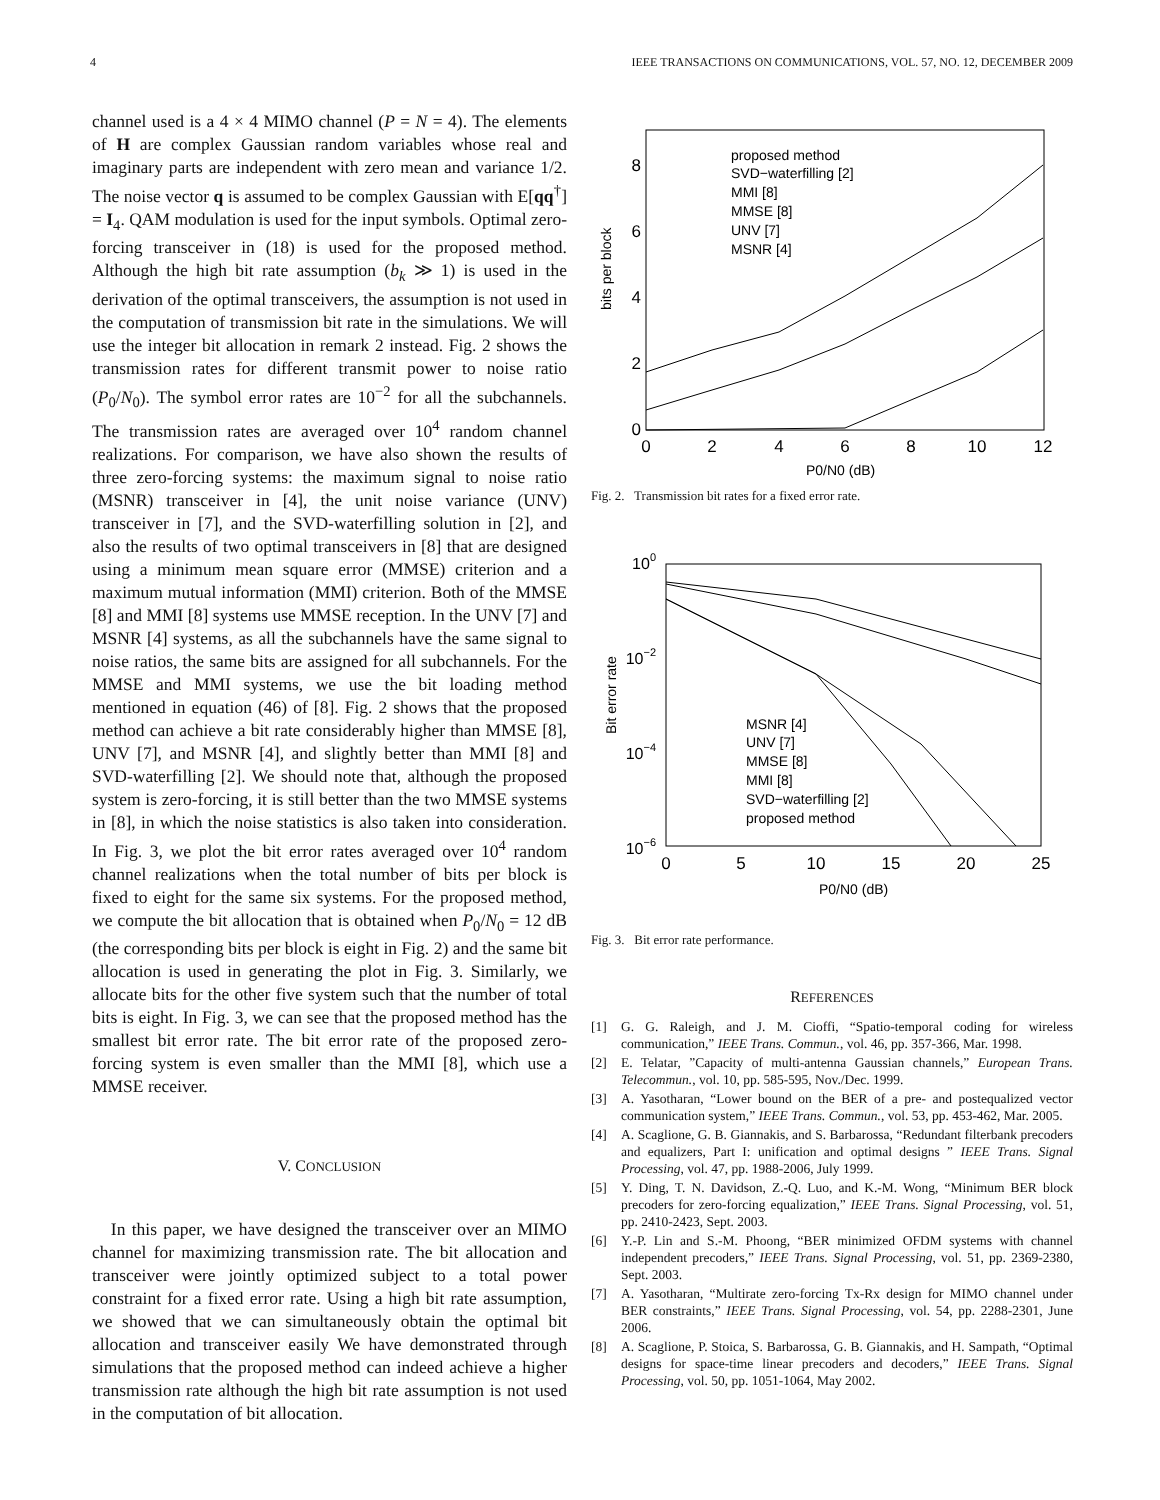4 IEEE TRANSACTIONS ON COMMUNICATIONS, VOL. 57, NO. 12, DECEMBER 2009
channel used is a 4 × 4 MIMO channel (P = N = 4). The elements of H are complex Gaussian random variables whose real and imaginary parts are independent with zero mean and variance 1/2. The noise vector q is assumed to be complex Gaussian with E[qq<sup>†</sup>] = I<sub>4</sub>. QAM modulation is used for the input symbols. Optimal zero-forcing transceiver in (18) is used for the proposed method. Although the high bit rate assumption (b<sub>k</sub> ≫ 1) is used in the derivation of the optimal transceivers, the assumption is not used in the computation of transmission bit rate in the simulations. We will use the integer bit allocation in remark 2 instead. Fig. 2 shows the transmission rates for different transmit power to noise ratio (P<sub>0</sub>/N<sub>0</sub>). The symbol error rates are 10<sup>−2</sup> for all the subchannels. The transmission rates are averaged over 10<sup>4</sup> random channel realizations. For comparison, we have also shown the results of three zero-forcing systems: the maximum signal to noise ratio (MSNR) transceiver in [4], the unit noise variance (UNV) transceiver in [7], and the SVD-waterfilling solution in [2], and also the results of two optimal transceivers in [8] that are designed using a minimum mean square error (MMSE) criterion and a maximum mutual information (MMI) criterion. Both of the MMSE [8] and MMI [8] systems use MMSE reception. In the UNV [7] and MSNR [4] systems, as all the subchannels have the same signal to noise ratios, the same bits are assigned for all subchannels. For the MMSE and MMI systems, we use the bit loading method mentioned in equation (46) of [8]. Fig. 2 shows that the proposed method can achieve a bit rate considerably higher than MMSE [8], UNV [7], and MSNR [4], and slightly better than MMI [8] and SVD-waterfilling [2]. We should note that, although the proposed system is zero-forcing, it is still better than the two MMSE systems in [8], in which the noise statistics is also taken into consideration. In Fig. 3, we plot the bit error rates averaged over 10<sup>4</sup> random channel realizations when the total number of bits per block is fixed to eight for the same six systems. For the proposed method, we compute the bit allocation that is obtained when P<sub>0</sub>/N<sub>0</sub> = 12 dB (the corresponding bits per block is eight in Fig. 2) and the same bit allocation is used in generating the plot in Fig. 3. Similarly, we allocate bits for the other five system such that the number of total bits is eight. In Fig. 3, we can see that the proposed method has the smallest bit error rate. The bit error rate of the proposed zero-forcing system is even smaller than the MMI [8], which use a MMSE receiver.
V. CONCLUSION
In this paper, we have designed the transceiver over an MIMO channel for maximizing transmission rate. The bit allocation and transceiver were jointly optimized subject to a total power constraint for a fixed error rate. Using a high bit rate assumption, we showed that we can simultaneously obtain the optimal bit allocation and transceiver easily We have demonstrated through simulations that the proposed method can indeed achieve a higher transmission rate although the high bit rate assumption is not used in the computation of bit allocation.
bits per block
0
2
4
6
8
0
2
4
6
8
10
12
P0/N0 (dB)
proposed method
SVD−waterfilling [2]
MMI [8]
MMSE [8]
UNV [7]
MSNR [4]
Fig. 2. Transmission bit rates for a fixed error rate.
Bit error rate
100
10−2
10−4
10−6
0
5
10
15
20
25
P0/N0 (dB)
MSNR [4]
UNV [7]
MMSE [8]
MMI [8]
SVD−waterfilling [2]
proposed method
Fig. 3. Bit error rate performance.
REFERENCES
[1] G. G. Raleigh, and J. M. Cioffi, “Spatio-temporal coding for wireless communication,” IEEE Trans. Commun., vol. 46, pp. 357-366, Mar. 1998.
[2] E. Telatar, ”Capacity of multi-antenna Gaussian channels,” European Trans. Telecommun., vol. 10, pp. 585-595, Nov./Dec. 1999.
[3] A. Yasotharan, “Lower bound on the BER of a pre- and postequalized vector communication system,” IEEE Trans. Commun., vol. 53, pp. 453-462, Mar. 2005.
[4] A. Scaglione, G. B. Giannakis, and S. Barbarossa, “Redundant filterbank precoders and equalizers, Part I: unification and optimal designs ” IEEE Trans. Signal Processing, vol. 47, pp. 1988-2006, July 1999.
[5] Y. Ding, T. N. Davidson, Z.-Q. Luo, and K.-M. Wong, “Minimum BER block precoders for zero-forcing equalization,” IEEE Trans. Signal Processing, vol. 51, pp. 2410-2423, Sept. 2003.
[6] Y.-P. Lin and S.-M. Phoong, “BER minimized OFDM systems with channel independent precoders,” IEEE Trans. Signal Processing, vol. 51, pp. 2369-2380, Sept. 2003.
[7] A. Yasotharan, “Multirate zero-forcing Tx-Rx design for MIMO channel under BER constraints,” IEEE Trans. Signal Processing, vol. 54, pp. 2288-2301, June 2006.
[8] A. Scaglione, P. Stoica, S. Barbarossa, G. B. Giannakis, and H. Sampath, “Optimal designs for space-time linear precoders and decoders,” IEEE Trans. Signal Processing, vol. 50, pp. 1051-1064, May 2002.